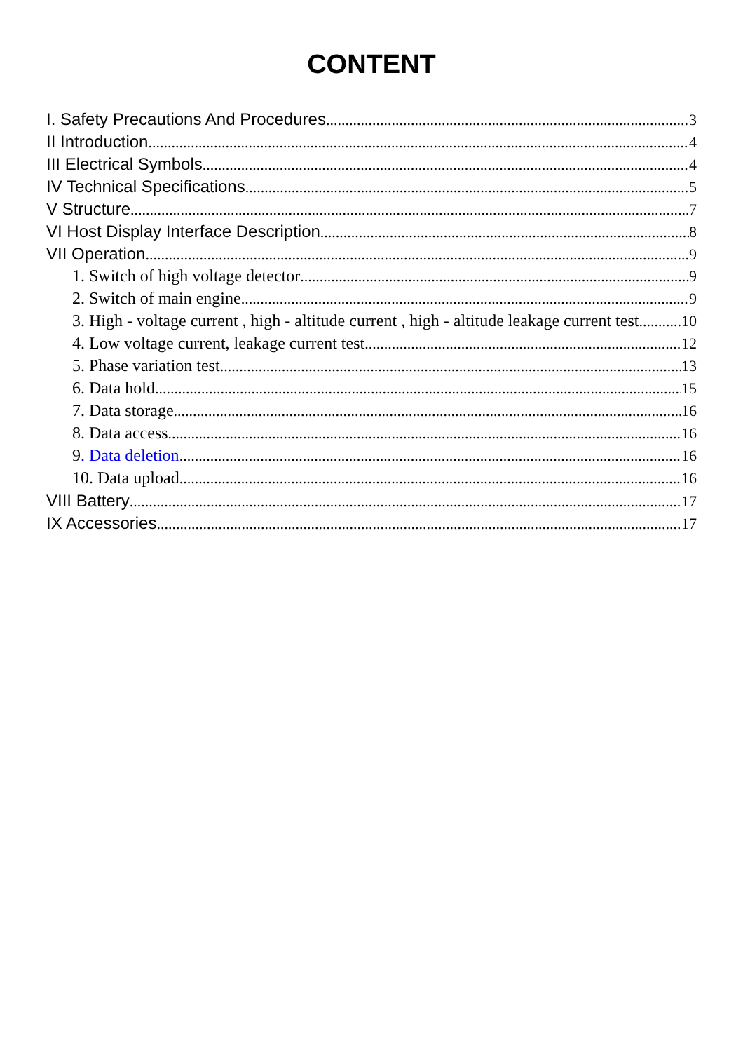CONTENT
I. Safety Precautions And Procedures 3
II Introduction 4
III Electrical Symbols 4
IV Technical Specifications 5
V Structure 7
VI Host Display Interface Description 8
VII Operation 9
1. Switch of high voltage detector 9
2. Switch of main engine 9
3. High - voltage current , high - altitude current , high - altitude leakage current test 10
4. Low voltage current, leakage current test 12
5. Phase variation test 13
6. Data hold 15
7. Data storage 16
8. Data access 16
9. Data deletion 16
10. Data upload 16
VIII Battery 17
IX Accessories 17